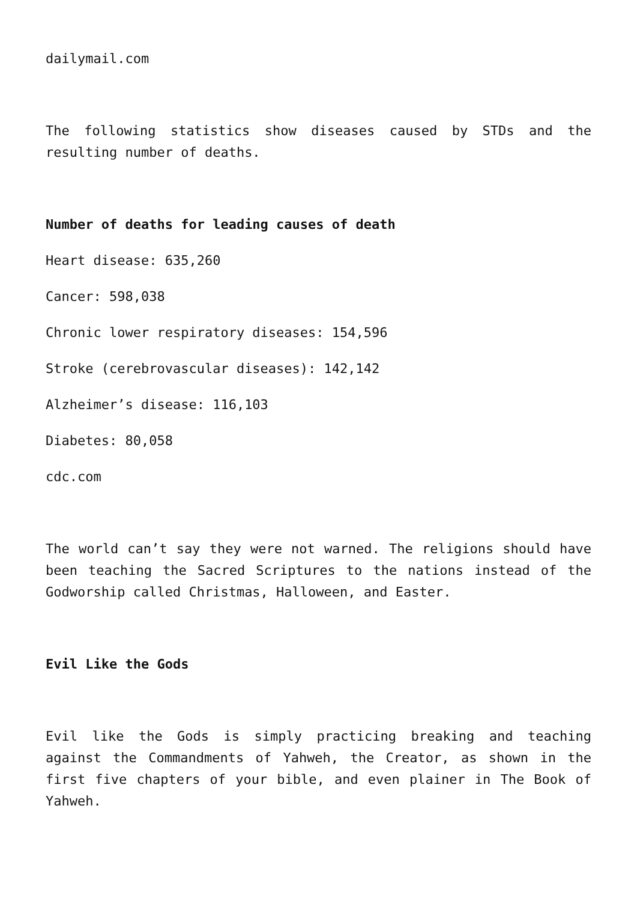dailymail.com
The following statistics show diseases caused by STDs and the resulting number of deaths.
Number of deaths for leading causes of death
Heart disease: 635,260
Cancer: 598,038
Chronic lower respiratory diseases: 154,596
Stroke (cerebrovascular diseases): 142,142
Alzheimer’s disease: 116,103
Diabetes: 80,058
cdc.com
The world can’t say they were not warned. The religions should have been teaching the Sacred Scriptures to the nations instead of the Godworship called Christmas, Halloween, and Easter.
Evil Like the Gods
Evil like the Gods is simply practicing breaking and teaching against the Commandments of Yahweh, the Creator, as shown in the first five chapters of your bible, and even plainer in The Book of Yahweh.